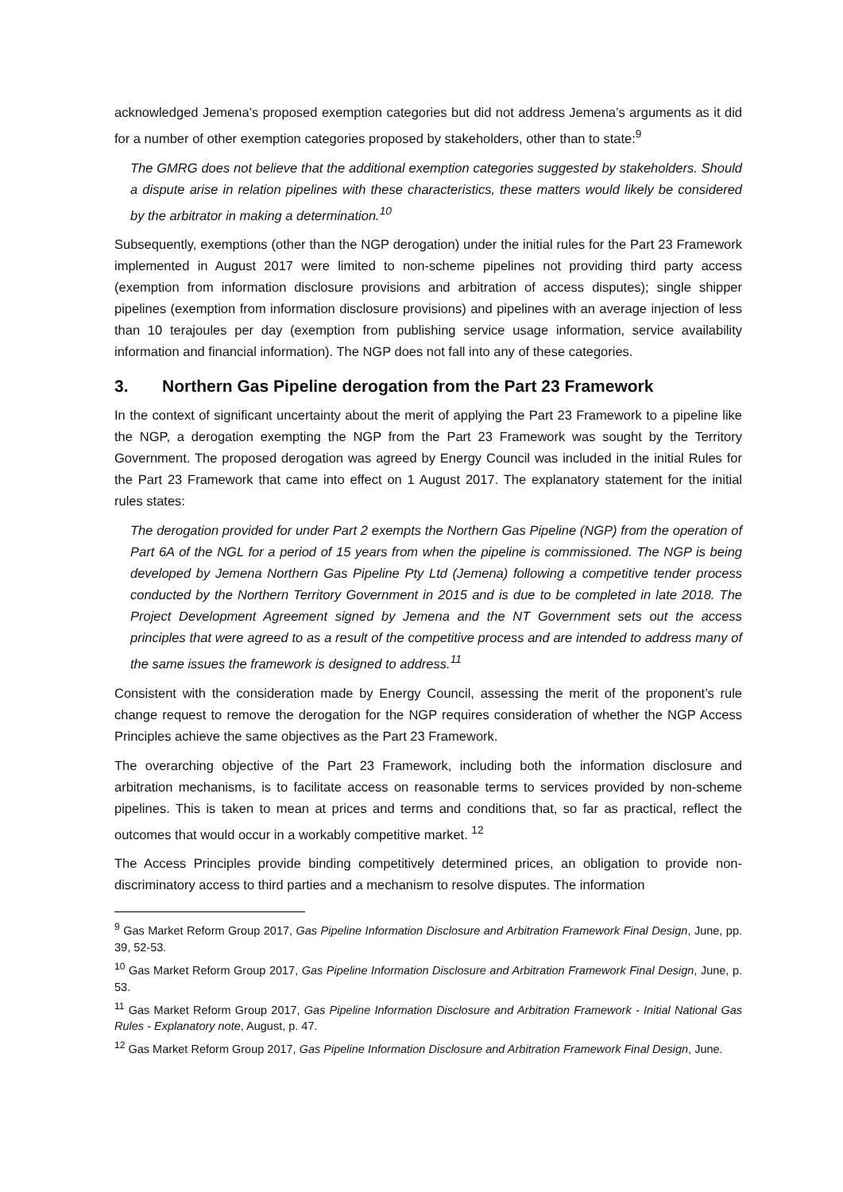acknowledged Jemena’s proposed exemption categories but did not address Jemena’s arguments as it did for a number of other exemption categories proposed by stakeholders, other than to state:<sup>9</sup>
The GMRG does not believe that the additional exemption categories suggested by stakeholders. Should a dispute arise in relation pipelines with these characteristics, these matters would likely be considered by the arbitrator in making a determination.<sup>10</sup>
Subsequently, exemptions (other than the NGP derogation) under the initial rules for the Part 23 Framework implemented in August 2017 were limited to non-scheme pipelines not providing third party access (exemption from information disclosure provisions and arbitration of access disputes); single shipper pipelines (exemption from information disclosure provisions) and pipelines with an average injection of less than 10 terajoules per day (exemption from publishing service usage information, service availability information and financial information). The NGP does not fall into any of these categories.
3. Northern Gas Pipeline derogation from the Part 23 Framework
In the context of significant uncertainty about the merit of applying the Part 23 Framework to a pipeline like the NGP, a derogation exempting the NGP from the Part 23 Framework was sought by the Territory Government. The proposed derogation was agreed by Energy Council was included in the initial Rules for the Part 23 Framework that came into effect on 1 August 2017. The explanatory statement for the initial rules states:
The derogation provided for under Part 2 exempts the Northern Gas Pipeline (NGP) from the operation of Part 6A of the NGL for a period of 15 years from when the pipeline is commissioned. The NGP is being developed by Jemena Northern Gas Pipeline Pty Ltd (Jemena) following a competitive tender process conducted by the Northern Territory Government in 2015 and is due to be completed in late 2018. The Project Development Agreement signed by Jemena and the NT Government sets out the access principles that were agreed to as a result of the competitive process and are intended to address many of the same issues the framework is designed to address.<sup>11</sup>
Consistent with the consideration made by Energy Council, assessing the merit of the proponent’s rule change request to remove the derogation for the NGP requires consideration of whether the NGP Access Principles achieve the same objectives as the Part 23 Framework.
The overarching objective of the Part 23 Framework, including both the information disclosure and arbitration mechanisms, is to facilitate access on reasonable terms to services provided by non-scheme pipelines. This is taken to mean at prices and terms and conditions that, so far as practical, reflect the outcomes that would occur in a workably competitive market. <sup>12</sup>
The Access Principles provide binding competitively determined prices, an obligation to provide non-discriminatory access to third parties and a mechanism to resolve disputes. The information
<sup>9</sup> Gas Market Reform Group 2017, Gas Pipeline Information Disclosure and Arbitration Framework Final Design, June, pp. 39, 52-53.
<sup>10</sup> Gas Market Reform Group 2017, Gas Pipeline Information Disclosure and Arbitration Framework Final Design, June, p. 53.
<sup>11</sup> Gas Market Reform Group 2017, Gas Pipeline Information Disclosure and Arbitration Framework - Initial National Gas Rules - Explanatory note, August, p. 47.
<sup>12</sup> Gas Market Reform Group 2017, Gas Pipeline Information Disclosure and Arbitration Framework Final Design, June.